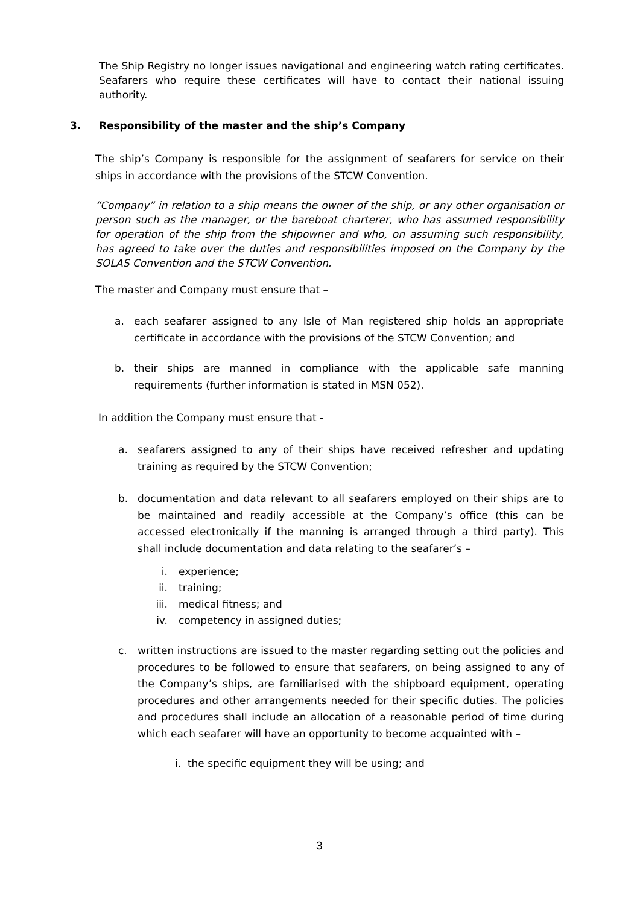The Ship Registry no longer issues navigational and engineering watch rating certificates. Seafarers who require these certificates will have to contact their national issuing authority.
3. Responsibility of the master and the ship’s Company
The ship’s Company is responsible for the assignment of seafarers for service on their ships in accordance with the provisions of the STCW Convention.
“Company” in relation to a ship means the owner of the ship, or any other organisation or person such as the manager, or the bareboat charterer, who has assumed responsibility for operation of the ship from the shipowner and who, on assuming such responsibility, has agreed to take over the duties and responsibilities imposed on the Company by the SOLAS Convention and the STCW Convention.
The master and Company must ensure that –
a. each seafarer assigned to any Isle of Man registered ship holds an appropriate certificate in accordance with the provisions of the STCW Convention; and
b. their ships are manned in compliance with the applicable safe manning requirements (further information is stated in MSN 052).
In addition the Company must ensure that -
a. seafarers assigned to any of their ships have received refresher and updating training as required by the STCW Convention;
b. documentation and data relevant to all seafarers employed on their ships are to be maintained and readily accessible at the Company’s office (this can be accessed electronically if the manning is arranged through a third party). This shall include documentation and data relating to the seafarer’s –
i. experience;
ii. training;
iii. medical fitness; and
iv. competency in assigned duties;
c. written instructions are issued to the master regarding setting out the policies and procedures to be followed to ensure that seafarers, on being assigned to any of the Company’s ships, are familiarised with the shipboard equipment, operating procedures and other arrangements needed for their specific duties. The policies and procedures shall include an allocation of a reasonable period of time during which each seafarer will have an opportunity to become acquainted with –
i. the specific equipment they will be using; and
3